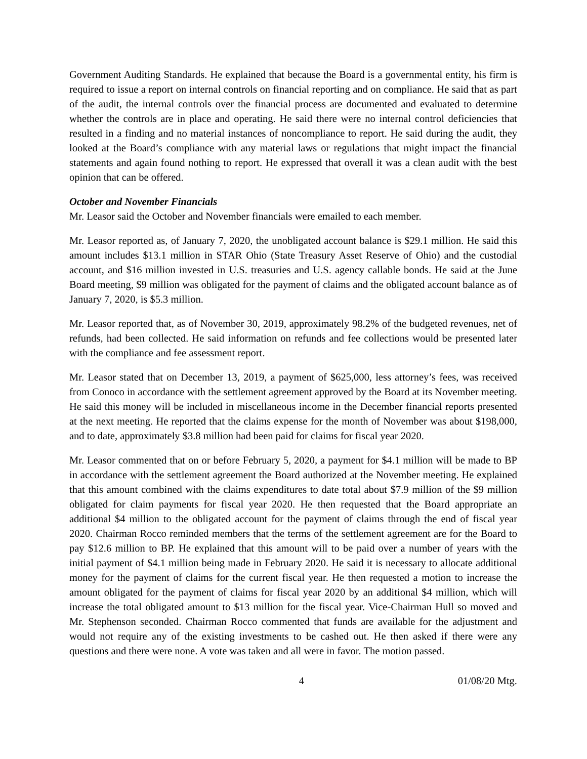Government Auditing Standards. He explained that because the Board is a governmental entity, his firm is required to issue a report on internal controls on financial reporting and on compliance. He said that as part of the audit, the internal controls over the financial process are documented and evaluated to determine whether the controls are in place and operating. He said there were no internal control deficiencies that resulted in a finding and no material instances of noncompliance to report. He said during the audit, they looked at the Board’s compliance with any material laws or regulations that might impact the financial statements and again found nothing to report. He expressed that overall it was a clean audit with the best opinion that can be offered.
October and November Financials
Mr. Leasor said the October and November financials were emailed to each member.
Mr. Leasor reported as, of January 7, 2020, the unobligated account balance is $29.1 million. He said this amount includes $13.1 million in STAR Ohio (State Treasury Asset Reserve of Ohio) and the custodial account, and $16 million invested in U.S. treasuries and U.S. agency callable bonds. He said at the June Board meeting, $9 million was obligated for the payment of claims and the obligated account balance as of January 7, 2020, is $5.3 million.
Mr. Leasor reported that, as of November 30, 2019, approximately 98.2% of the budgeted revenues, net of refunds, had been collected. He said information on refunds and fee collections would be presented later with the compliance and fee assessment report.
Mr. Leasor stated that on December 13, 2019, a payment of $625,000, less attorney’s fees, was received from Conoco in accordance with the settlement agreement approved by the Board at its November meeting. He said this money will be included in miscellaneous income in the December financial reports presented at the next meeting. He reported that the claims expense for the month of November was about $198,000, and to date, approximately $3.8 million had been paid for claims for fiscal year 2020.
Mr. Leasor commented that on or before February 5, 2020, a payment for $4.1 million will be made to BP in accordance with the settlement agreement the Board authorized at the November meeting. He explained that this amount combined with the claims expenditures to date total about $7.9 million of the $9 million obligated for claim payments for fiscal year 2020. He then requested that the Board appropriate an additional $4 million to the obligated account for the payment of claims through the end of fiscal year 2020. Chairman Rocco reminded members that the terms of the settlement agreement are for the Board to pay $12.6 million to BP. He explained that this amount will to be paid over a number of years with the initial payment of $4.1 million being made in February 2020. He said it is necessary to allocate additional money for the payment of claims for the current fiscal year. He then requested a motion to increase the amount obligated for the payment of claims for fiscal year 2020 by an additional $4 million, which will increase the total obligated amount to $13 million for the fiscal year. Vice-Chairman Hull so moved and Mr. Stephenson seconded. Chairman Rocco commented that funds are available for the adjustment and would not require any of the existing investments to be cashed out. He then asked if there were any questions and there were none. A vote was taken and all were in favor. The motion passed.
4 01/08/20 Mtg.